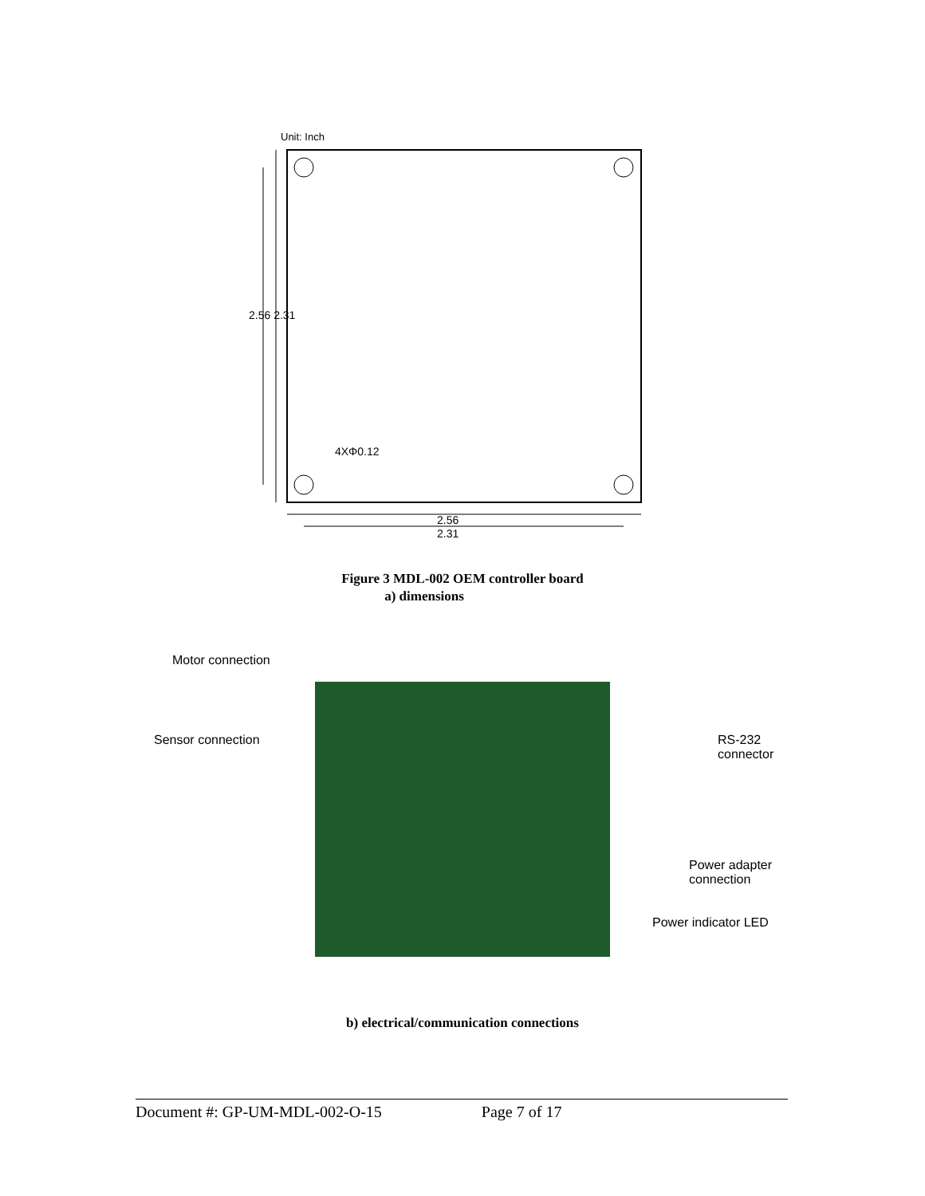Unit: Inch
4XΦ0.12
2.56
2.31
2.56 2.31
Figure 3 MDL-002 OEM controller board
a) dimensions
Motor connection
Sensor connection
RS-232
connector
Power adapter
connection
Power indicator LED
b) electrical/communication connections
Document #: GP-UM-MDL-002-O-15 Page 7 of 17